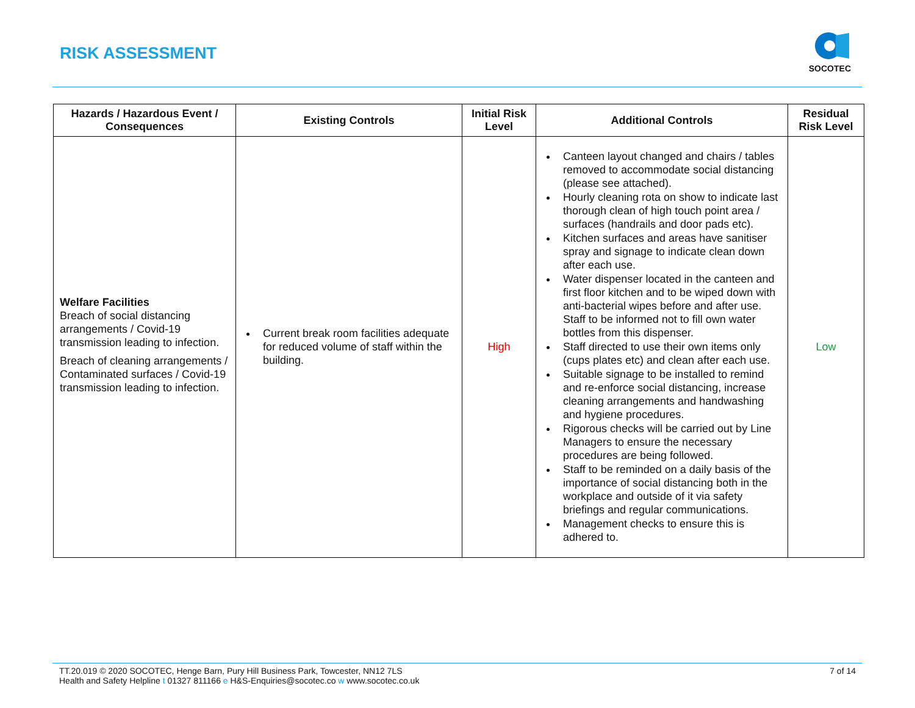RISK ASSESSMENT
SOCOTEC
| Hazards / Hazardous Event / Consequences | Existing Controls | Initial Risk Level | Additional Controls | Residual Risk Level |
| --- | --- | --- | --- | --- |
| Welfare Facilities Breach of social distancing arrangements / Covid-19 transmission leading to infection. Breach of cleaning arrangements / Contaminated surfaces / Covid-19 transmission leading to infection. | Current break room facilities adequate for reduced volume of staff within the building. | High | Canteen layout changed and chairs / tables removed to accommodate social distancing (please see attached). Hourly cleaning rota on show to indicate last thorough clean of high touch point area / surfaces (handrails and door pads etc). Kitchen surfaces and areas have sanitiser spray and signage to indicate clean down after each use. Water dispenser located in the canteen and first floor kitchen and to be wiped down with anti-bacterial wipes before and after use. Staff to be informed not to fill own water bottles from this dispenser. Staff directed to use their own items only (cups plates etc) and clean after each use. Suitable signage to be installed to remind and re-enforce social distancing, increase cleaning arrangements and handwashing and hygiene procedures. Rigorous checks will be carried out by Line Managers to ensure the necessary procedures are being followed. Staff to be reminded on a daily basis of the importance of social distancing both in the workplace and outside of it via safety briefings and regular communications. Management checks to ensure this is adhered to. | Low |
7 of 14
TT.20.019 © 2020 SOCOTEC, Henge Barn, Pury Hill Business Park, Towcester, NN12 7LS
Health and Safety Helpline t 01327 811166 e H&S-Enquiries@socotec.co w www.socotec.co.uk